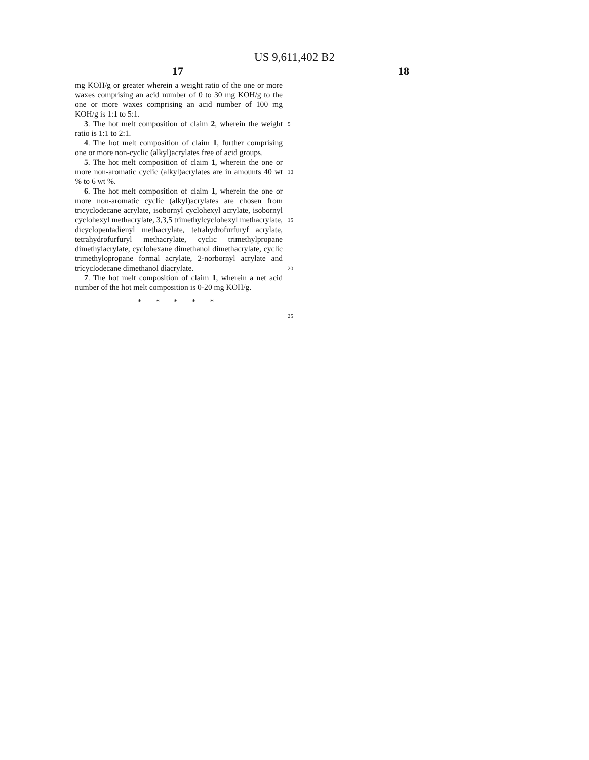US 9,611,402 B2
17 18
mg KOH/g or greater wherein a weight ratio of the one or more waxes comprising an acid number of 0 to 30 mg KOH/g to the one or more waxes comprising an acid number of 100 mg KOH/g is 1:1 to 5:1.
3. The hot melt composition of claim 2, wherein the weight ratio is 1:1 to 2:1.
4. The hot melt composition of claim 1, further comprising one or more non-cyclic (alkyl)acrylates free of acid groups.
5. The hot melt composition of claim 1, wherein the one or more non-aromatic cyclic (alkyl)acrylates are in amounts 40 wt % to 6 wt %.
6. The hot melt composition of claim 1, wherein the one or more non-aromatic cyclic (alkyl)acrylates are chosen from tricyclodecane acrylate, isobornyl cyclohexyl acrylate, isobornyl cyclohexyl methacrylate, 3,3,5 trimethylcyclohexyl methacrylate, dicyclopentadienyl methacrylate, tetrahydrofurfuryf acrylate, tetrahydrofurfuryl methacrylate, cyclic trimethylpropane dimethylacrylate, cyclohexane dimethanol dimethacrylate, cyclic trimethylopropane formal acrylate, 2-norbornyl acrylate and tricyclodecane dimethanol diacrylate.
7. The hot melt composition of claim 1, wherein a net acid number of the hot melt composition is 0-20 mg KOH/g.
* * * * *
5
10
15
20
25